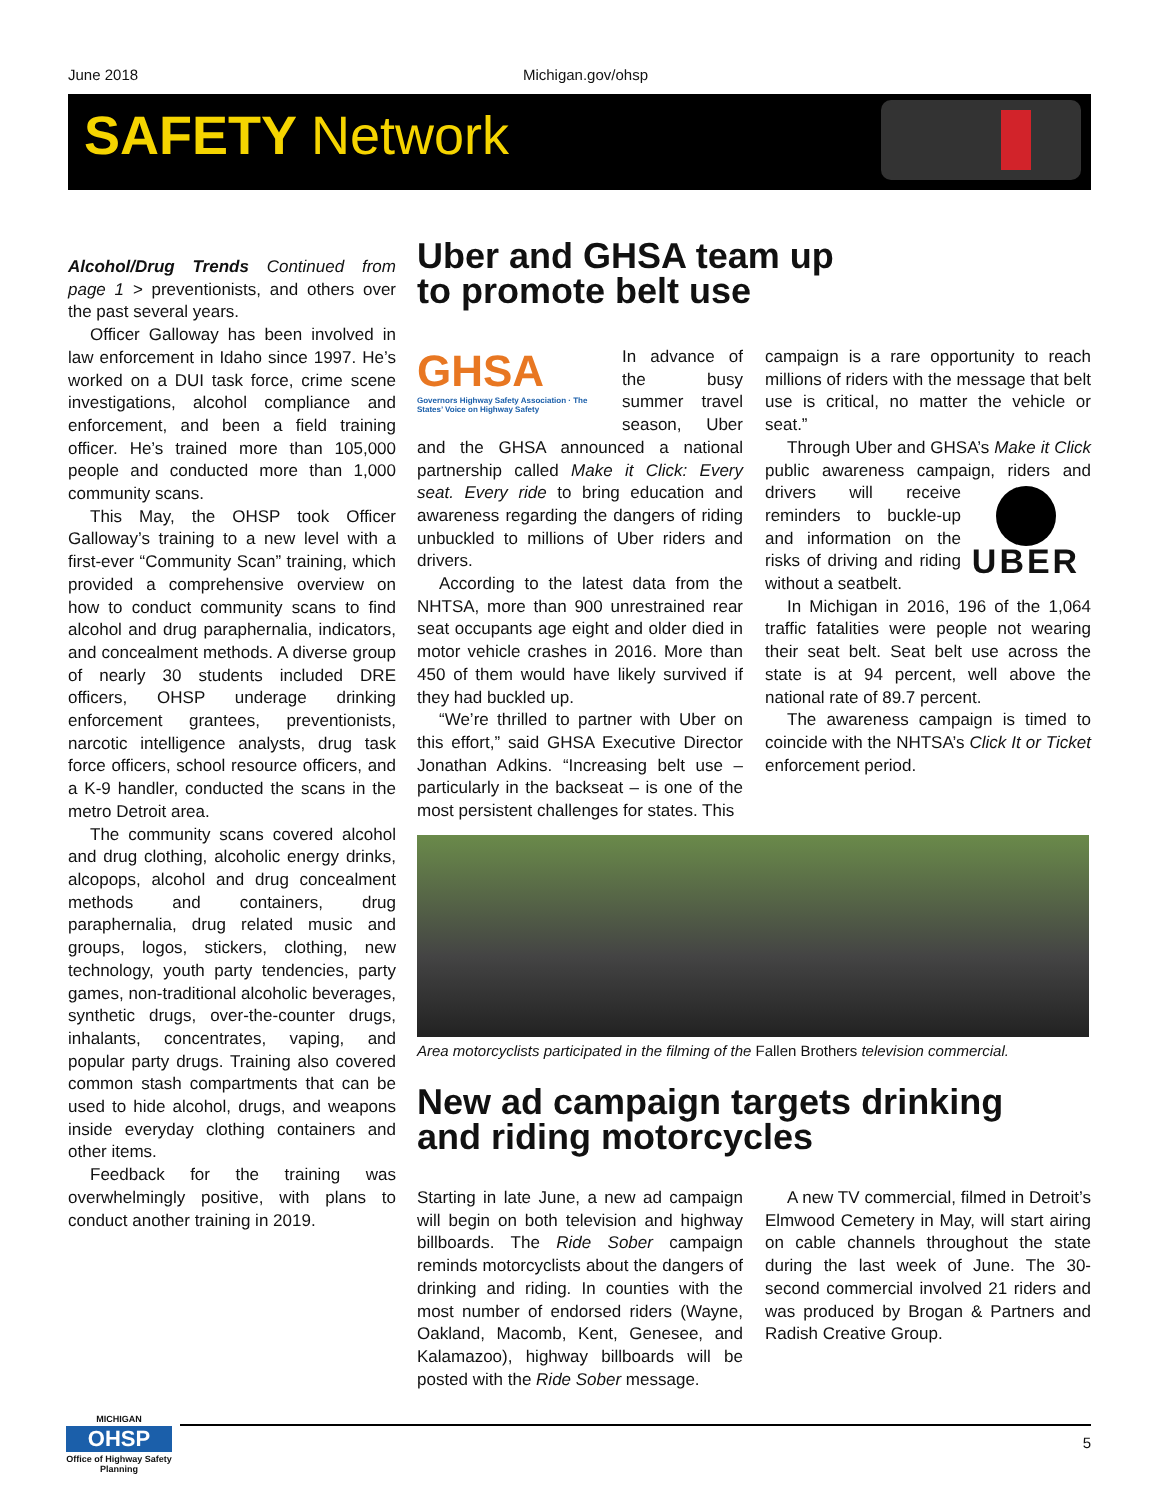June 2018 Michigan.gov/ohsp
SAFETY Network
Alcohol/Drug Trends Continued from page 1 > preventionists, and others over the past several years.
Officer Galloway has been involved in law enforcement in Idaho since 1997. He’s worked on a DUI task force, crime scene investigations, alcohol compliance and enforcement, and been a field training officer. He’s trained more than 105,000 people and conducted more than 1,000 community scans.
This May, the OHSP took Officer Galloway’s training to a new level with a first-ever “Community Scan” training, which provided a comprehensive overview on how to conduct community scans to find alcohol and drug paraphernalia, indicators, and concealment methods. A diverse group of nearly 30 students included DRE officers, OHSP underage drinking enforcement grantees, preventionists, narcotic intelligence analysts, drug task force officers, school resource officers, and a K-9 handler, conducted the scans in the metro Detroit area.
The community scans covered alcohol and drug clothing, alcoholic energy drinks, alcopops, alcohol and drug concealment methods and containers, drug paraphernalia, drug related music and groups, logos, stickers, clothing, new technology, youth party tendencies, party games, non-traditional alcoholic beverages, synthetic drugs, over-the-counter drugs, inhalants, concentrates, vaping, and popular party drugs. Training also covered common stash compartments that can be used to hide alcohol, drugs, and weapons inside everyday clothing containers and other items.
Feedback for the training was overwhelmingly positive, with plans to conduct another training in 2019.
Uber and GHSA team up
to promote belt use
GHSA
Governors Highway Safety Association · The States’ Voice on Highway Safety
In advance of the busy summer travel season, Uber and the GHSA announced a national partnership called Make it Click: Every seat. Every ride to bring education and awareness regarding the dangers of riding unbuckled to millions of Uber riders and drivers.
According to the latest data from the NHTSA, more than 900 unrestrained rear seat occupants age eight and older died in motor vehicle crashes in 2016. More than 450 of them would have likely survived if they had buckled up.
“We’re thrilled to partner with Uber on this effort,” said GHSA Executive Director Jonathan Adkins. “Increasing belt use – particularly in the backseat – is one of the most persistent challenges for states. This
campaign is a rare opportunity to reach millions of riders with the message that belt use is critical, no matter the vehicle or seat.”
Through Uber and GHSA’s Make it Click public awareness campaign, riders and drivers will receive UBER reminders to buckle-up and information on the risks of driving and riding without a seatbelt.
In Michigan in 2016, 196 of the 1,064 traffic fatalities were people not wearing their seat belt. Seat belt use across the state is at 94 percent, well above the national rate of 89.7 percent.
The awareness campaign is timed to coincide with the NHTSA’s Click It or Ticket enforcement period.
Area motorcyclists participated in the filming of the Fallen Brothers television commercial.
New ad campaign targets drinking
and riding motorcycles
Starting in late June, a new ad campaign will begin on both television and highway billboards. The Ride Sober campaign reminds motorcyclists about the dangers of drinking and riding. In counties with the most number of endorsed riders (Wayne, Oakland, Macomb, Kent, Genesee, and Kalamazoo), highway billboards will be posted with the Ride Sober message.
A new TV commercial, filmed in Detroit’s Elmwood Cemetery in May, will start airing on cable channels throughout the state during the last week of June. The 30-second commercial involved 21 riders and was produced by Brogan & Partners and Radish Creative Group.
MICHIGAN
OHSP
Office of Highway Safety Planning
5